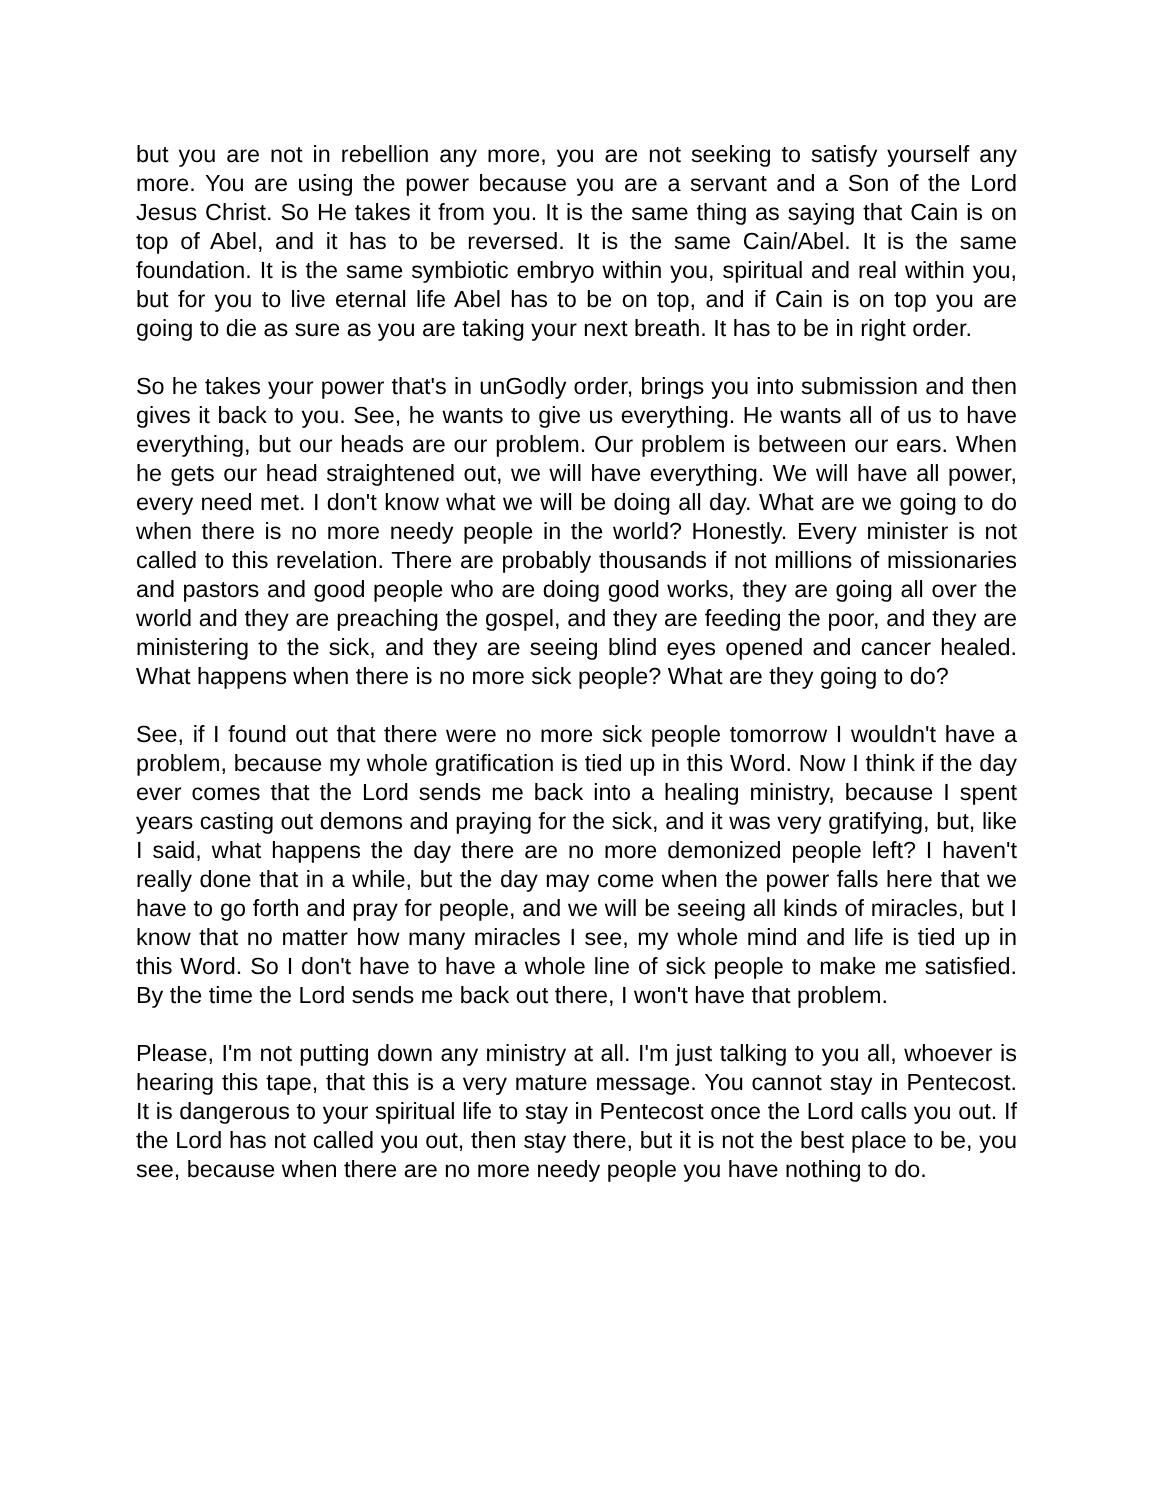but you are not in rebellion any more, you are not seeking to satisfy yourself any more. You are using the power because you are a servant and a Son of the Lord Jesus Christ. So He takes it from you. It is the same thing as saying that Cain is on top of Abel, and it has to be reversed. It is the same Cain/Abel. It is the same foundation. It is the same symbiotic embryo within you, spiritual and real within you, but for you to live eternal life Abel has to be on top, and if Cain is on top you are going to die as sure as you are taking your next breath. It has to be in right order.
So he takes your power that's in unGodly order, brings you into submission and then gives it back to you. See, he wants to give us everything. He wants all of us to have everything, but our heads are our problem. Our problem is between our ears. When he gets our head straightened out, we will have everything. We will have all power, every need met. I don't know what we will be doing all day. What are we going to do when there is no more needy people in the world? Honestly. Every minister is not called to this revelation. There are probably thousands if not millions of missionaries and pastors and good people who are doing good works, they are going all over the world and they are preaching the gospel, and they are feeding the poor, and they are ministering to the sick, and they are seeing blind eyes opened and cancer healed. What happens when there is no more sick people? What are they going to do?
See, if I found out that there were no more sick people tomorrow I wouldn't have a problem, because my whole gratification is tied up in this Word. Now I think if the day ever comes that the Lord sends me back into a healing ministry, because I spent years casting out demons and praying for the sick, and it was very gratifying, but, like I said, what happens the day there are no more demonized people left? I haven't really done that in a while, but the day may come when the power falls here that we have to go forth and pray for people, and we will be seeing all kinds of miracles, but I know that no matter how many miracles I see, my whole mind and life is tied up in this Word. So I don't have to have a whole line of sick people to make me satisfied. By the time the Lord sends me back out there, I won't have that problem.
Please, I'm not putting down any ministry at all. I'm just talking to you all, whoever is hearing this tape, that this is a very mature message. You cannot stay in Pentecost. It is dangerous to your spiritual life to stay in Pentecost once the Lord calls you out. If the Lord has not called you out, then stay there, but it is not the best place to be, you see, because when there are no more needy people you have nothing to do.